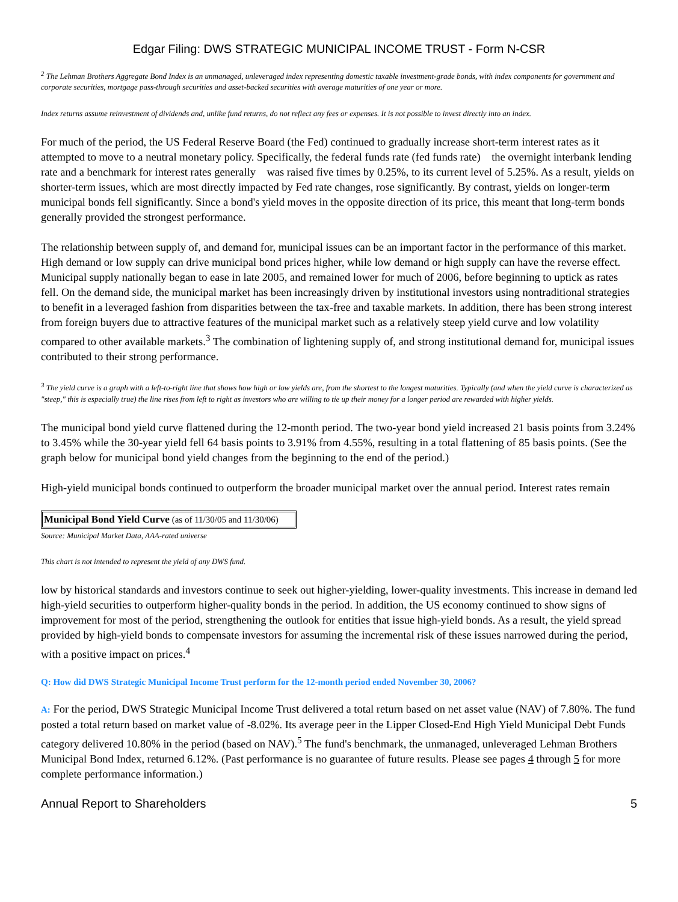Edgar Filing: DWS STRATEGIC MUNICIPAL INCOME TRUST - Form N-CSR
<sup>2</sup> The Lehman Brothers Aggregate Bond Index is an unmanaged, unleveraged index representing domestic taxable investment-grade bonds, with index components for government and corporate securities, mortgage pass-through securities and asset-backed securities with average maturities of one year or more.
Index returns assume reinvestment of dividends and, unlike fund returns, do not reflect any fees or expenses. It is not possible to invest directly into an index.
For much of the period, the US Federal Reserve Board (the Fed) continued to gradually increase short-term interest rates as it attempted to move to a neutral monetary policy. Specifically, the federal funds rate (fed funds rate) the overnight interbank lending rate and a benchmark for interest rates generally was raised five times by 0.25%, to its current level of 5.25%. As a result, yields on shorter-term issues, which are most directly impacted by Fed rate changes, rose significantly. By contrast, yields on longer-term municipal bonds fell significantly. Since a bond's yield moves in the opposite direction of its price, this meant that long-term bonds generally provided the strongest performance.
The relationship between supply of, and demand for, municipal issues can be an important factor in the performance of this market. High demand or low supply can drive municipal bond prices higher, while low demand or high supply can have the reverse effect. Municipal supply nationally began to ease in late 2005, and remained lower for much of 2006, before beginning to uptick as rates fell. On the demand side, the municipal market has been increasingly driven by institutional investors using nontraditional strategies to benefit in a leveraged fashion from disparities between the tax-free and taxable markets. In addition, there has been strong interest from foreign buyers due to attractive features of the municipal market such as a relatively steep yield curve and low volatility compared to other available markets.<sup>3</sup> The combination of lightening supply of, and strong institutional demand for, municipal issues contributed to their strong performance.
<sup>3</sup> The yield curve is a graph with a left-to-right line that shows how high or low yields are, from the shortest to the longest maturities. Typically (and when the yield curve is characterized as "steep," this is especially true) the line rises from left to right as investors who are willing to tie up their money for a longer period are rewarded with higher yields.
The municipal bond yield curve flattened during the 12-month period. The two-year bond yield increased 21 basis points from 3.24% to 3.45% while the 30-year yield fell 64 basis points to 3.91% from 4.55%, resulting in a total flattening of 85 basis points. (See the graph below for municipal bond yield changes from the beginning to the end of the period.)
High-yield municipal bonds continued to outperform the broader municipal market over the annual period. Interest rates remain
Municipal Bond Yield Curve (as of 11/30/05 and 11/30/06)
Source: Municipal Market Data, AAA-rated universe
This chart is not intended to represent the yield of any DWS fund.
low by historical standards and investors continue to seek out higher-yielding, lower-quality investments. This increase in demand led high-yield securities to outperform higher-quality bonds in the period. In addition, the US economy continued to show signs of improvement for most of the period, strengthening the outlook for entities that issue high-yield bonds. As a result, the yield spread provided by high-yield bonds to compensate investors for assuming the incremental risk of these issues narrowed during the period, with a positive impact on prices.<sup>4</sup>
Q: How did DWS Strategic Municipal Income Trust perform for the 12-month period ended November 30, 2006?
A: For the period, DWS Strategic Municipal Income Trust delivered a total return based on net asset value (NAV) of 7.80%. The fund posted a total return based on market value of -8.02%. Its average peer in the Lipper Closed-End High Yield Municipal Debt Funds category delivered 10.80% in the period (based on NAV).<sup>5</sup> The fund's benchmark, the unmanaged, unleveraged Lehman Brothers Municipal Bond Index, returned 6.12%. (Past performance is no guarantee of future results. Please see pages 4 through 5 for more complete performance information.)
Annual Report to Shareholders 5